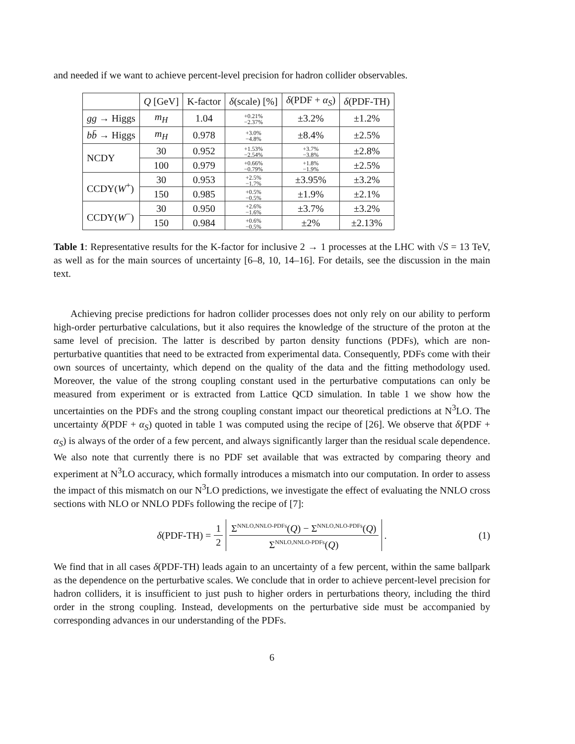and needed if we want to achieve percent-level precision for hadron collider observables.
| | Q [GeV] | K-factor | δ (scale) [%] | δ (PDF + α<sub>S</sub> ) | δ (PDF-TH) |
| --- | --- | --- | --- | --- | --- |
| gg → Higgs | m<sub>H</sub> | 1.04 | +0.21% −2.37% | ±3.2% | ±1.2% |
| b b̄ → Higgs | m<sub>H</sub> | 0.978 | +3.0% −4.8% | ±8.4% | ±2.5% |
| NCDY | 30 | 0.952 | +1.53% −2.54% | +3.7% −3.8% | ±2.8% |
| | 100 | 0.979 | +0.66% −0.79% | +1.8% −1.9% | ±2.5% |
| CCDY( W<sup>+</sup>) | 30 | 0.953 | +2.5% −1.7% | ±3.95% | ±3.2% |
| | 150 | 0.985 | +0.5% −0.5% | ±1.9% | ±2.1% |
| CCDY( W<sup>−</sup>) | 30 | 0.950 | +2.6% −1.6% | ±3.7% | ±3.2% |
| | 150 | 0.984 | +0.6% −0.5% | ±2% | ±2.13% |
Table 1: Representative results for the K-factor for inclusive 2 → 1 processes at the LHC with √S = 13 TeV, as well as for the main sources of uncertainty [6–8, 10, 14–16]. For details, see the discussion in the main text.
Achieving precise predictions for hadron collider processes does not only rely on our ability to perform high-order perturbative calculations, but it also requires the knowledge of the structure of the proton at the same level of precision. The latter is described by parton density functions (PDFs), which are non-perturbative quantities that need to be extracted from experimental data. Consequently, PDFs come with their own sources of uncertainty, which depend on the quality of the data and the fitting methodology used. Moreover, the value of the strong coupling constant used in the perturbative computations can only be measured from experiment or is extracted from Lattice QCD simulation. In table 1 we show how the uncertainties on the PDFs and the strong coupling constant impact our theoretical predictions at N<sup>3</sup>LO. The uncertainty δ(PDF + α<sub>S</sub>) quoted in table 1 was computed using the recipe of [26]. We observe that δ(PDF + α<sub>S</sub>) is always of the order of a few percent, and always significantly larger than the residual scale dependence. We also note that currently there is no PDF set available that was extracted by comparing theory and experiment at N<sup>3</sup>LO accuracy, which formally introduces a mismatch into our computation. In order to assess the impact of this mismatch on our N<sup>3</sup>LO predictions, we investigate the effect of evaluating the NNLO cross sections with NLO or NNLO PDFs following the recipe of [7]:
δ(PDF-TH) = 1 2 Σ<sup>NNLO,NNLO-PDFs</sup>(Q) − Σ<sup>NNLO,NLO-PDFs</sup>(Q) Σ<sup>NNLO,NNLO-PDFs</sup>(Q) . (1)
We find that in all cases δ(PDF-TH) leads again to an uncertainty of a few percent, within the same ballpark as the dependence on the perturbative scales. We conclude that in order to achieve percent-level precision for hadron colliders, it is insufficient to just push to higher orders in perturbations theory, including the third order in the strong coupling. Instead, developments on the perturbative side must be accompanied by corresponding advances in our understanding of the PDFs.
6